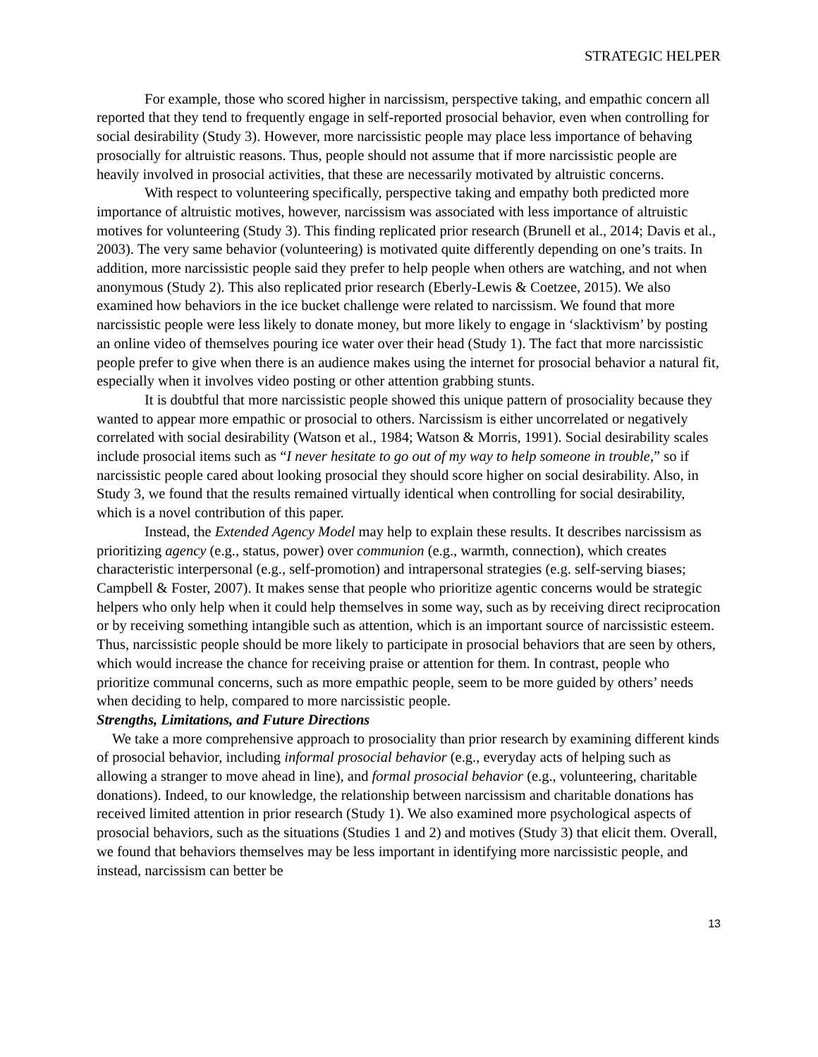STRATEGIC HELPER
For example, those who scored higher in narcissism, perspective taking, and empathic concern all reported that they tend to frequently engage in self-reported prosocial behavior, even when controlling for social desirability (Study 3). However, more narcissistic people may place less importance of behaving prosocially for altruistic reasons. Thus, people should not assume that if more narcissistic people are heavily involved in prosocial activities, that these are necessarily motivated by altruistic concerns.
With respect to volunteering specifically, perspective taking and empathy both predicted more importance of altruistic motives, however, narcissism was associated with less importance of altruistic motives for volunteering (Study 3). This finding replicated prior research (Brunell et al., 2014; Davis et al., 2003). The very same behavior (volunteering) is motivated quite differently depending on one’s traits. In addition, more narcissistic people said they prefer to help people when others are watching, and not when anonymous (Study 2). This also replicated prior research (Eberly-Lewis & Coetzee, 2015). We also examined how behaviors in the ice bucket challenge were related to narcissism. We found that more narcissistic people were less likely to donate money, but more likely to engage in ‘slacktivism’ by posting an online video of themselves pouring ice water over their head (Study 1). The fact that more narcissistic people prefer to give when there is an audience makes using the internet for prosocial behavior a natural fit, especially when it involves video posting or other attention grabbing stunts.
It is doubtful that more narcissistic people showed this unique pattern of prosociality because they wanted to appear more empathic or prosocial to others. Narcissism is either uncorrelated or negatively correlated with social desirability (Watson et al., 1984; Watson & Morris, 1991). Social desirability scales include prosocial items such as “I never hesitate to go out of my way to help someone in trouble,” so if narcissistic people cared about looking prosocial they should score higher on social desirability. Also, in Study 3, we found that the results remained virtually identical when controlling for social desirability, which is a novel contribution of this paper.
Instead, the Extended Agency Model may help to explain these results. It describes narcissism as prioritizing agency (e.g., status, power) over communion (e.g., warmth, connection), which creates characteristic interpersonal (e.g., self-promotion) and intrapersonal strategies (e.g. self-serving biases; Campbell & Foster, 2007). It makes sense that people who prioritize agentic concerns would be strategic helpers who only help when it could help themselves in some way, such as by receiving direct reciprocation or by receiving something intangible such as attention, which is an important source of narcissistic esteem. Thus, narcissistic people should be more likely to participate in prosocial behaviors that are seen by others, which would increase the chance for receiving praise or attention for them. In contrast, people who prioritize communal concerns, such as more empathic people, seem to be more guided by others’ needs when deciding to help, compared to more narcissistic people.
Strengths, Limitations, and Future Directions
We take a more comprehensive approach to prosociality than prior research by examining different kinds of prosocial behavior, including informal prosocial behavior (e.g., everyday acts of helping such as allowing a stranger to move ahead in line), and formal prosocial behavior (e.g., volunteering, charitable donations). Indeed, to our knowledge, the relationship between narcissism and charitable donations has received limited attention in prior research (Study 1). We also examined more psychological aspects of prosocial behaviors, such as the situations (Studies 1 and 2) and motives (Study 3) that elicit them. Overall, we found that behaviors themselves may be less important in identifying more narcissistic people, and instead, narcissism can better be
13